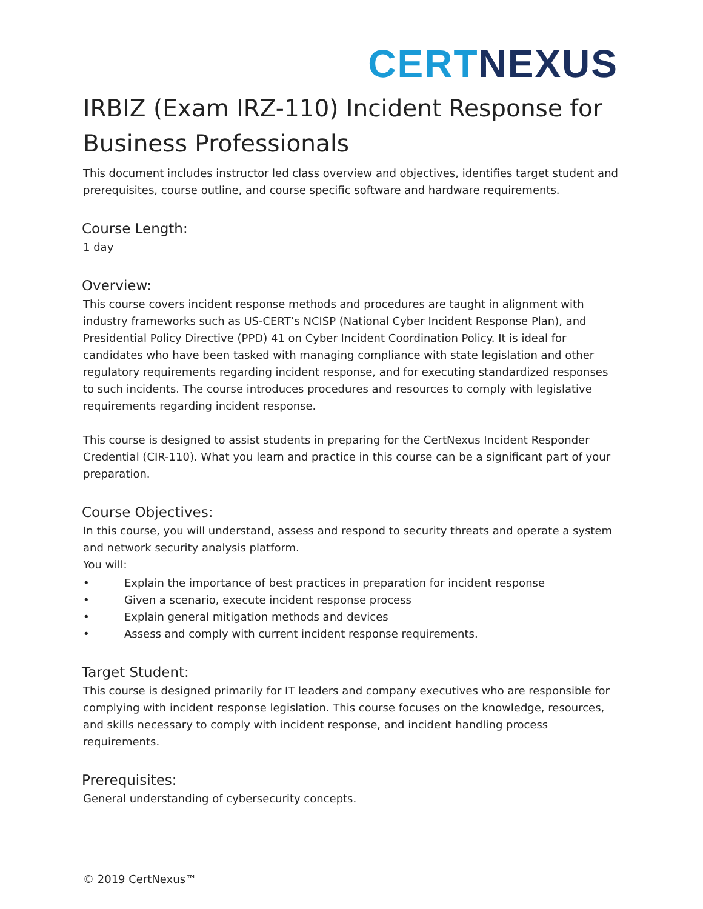CERT NEXUS
IRBIZ (Exam IRZ-110) Incident Response for Business Professionals
This document includes instructor led class overview and objectives, identifies target student and prerequisites, course outline, and course specific software and hardware requirements.
Course Length:
1 day
Overview:
This course covers incident response methods and procedures are taught in alignment with industry frameworks such as US-CERT’s NCISP (National Cyber Incident Response Plan), and Presidential Policy Directive (PPD) 41 on Cyber Incident Coordination Policy. It is ideal for candidates who have been tasked with managing compliance with state legislation and other regulatory requirements regarding incident response, and for executing standardized responses to such incidents. The course introduces procedures and resources to comply with legislative requirements regarding incident response.
This course is designed to assist students in preparing for the CertNexus Incident Responder Credential (CIR-110). What you learn and practice in this course can be a significant part of your preparation.
Course Objectives:
In this course, you will understand, assess and respond to security threats and operate a system and network security analysis platform.
You will:
• Explain the importance of best practices in preparation for incident response
• Given a scenario, execute incident response process
• Explain general mitigation methods and devices
• Assess and comply with current incident response requirements.
Target Student:
This course is designed primarily for IT leaders and company executives who are responsible for complying with incident response legislation. This course focuses on the knowledge, resources, and skills necessary to comply with incident response, and incident handling process requirements.
Prerequisites:
General understanding of cybersecurity concepts.
© 2019 CertNexus™